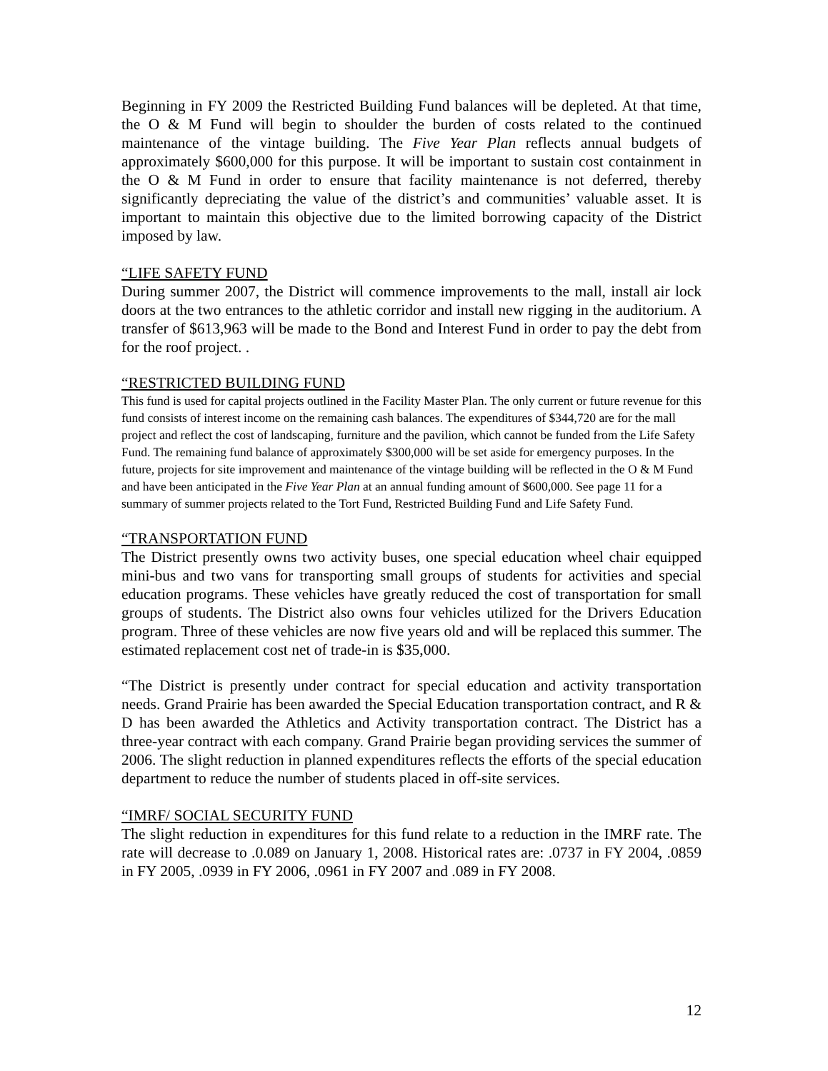Beginning in FY 2009 the Restricted Building Fund balances will be depleted. At that time, the O & M Fund will begin to shoulder the burden of costs related to the continued maintenance of the vintage building. The Five Year Plan reflects annual budgets of approximately $600,000 for this purpose. It will be important to sustain cost containment in the O & M Fund in order to ensure that facility maintenance is not deferred, thereby significantly depreciating the value of the district’s and communities’ valuable asset. It is important to maintain this objective due to the limited borrowing capacity of the District imposed by law.
“LIFE SAFETY FUND
During summer 2007, the District will commence improvements to the mall, install air lock doors at the two entrances to the athletic corridor and install new rigging in the auditorium. A transfer of $613,963 will be made to the Bond and Interest Fund in order to pay the debt from for the roof project. .
“RESTRICTED BUILDING FUND
This fund is used for capital projects outlined in the Facility Master Plan. The only current or future revenue for this fund consists of interest income on the remaining cash balances. The expenditures of $344,720 are for the mall project and reflect the cost of landscaping, furniture and the pavilion, which cannot be funded from the Life Safety Fund. The remaining fund balance of approximately $300,000 will be set aside for emergency purposes. In the future, projects for site improvement and maintenance of the vintage building will be reflected in the O & M Fund and have been anticipated in the Five Year Plan at an annual funding amount of $600,000. See page 11 for a summary of summer projects related to the Tort Fund, Restricted Building Fund and Life Safety Fund.
“TRANSPORTATION FUND
The District presently owns two activity buses, one special education wheel chair equipped mini-bus and two vans for transporting small groups of students for activities and special education programs. These vehicles have greatly reduced the cost of transportation for small groups of students. The District also owns four vehicles utilized for the Drivers Education program. Three of these vehicles are now five years old and will be replaced this summer. The estimated replacement cost net of trade-in is $35,000.
“The District is presently under contract for special education and activity transportation needs. Grand Prairie has been awarded the Special Education transportation contract, and R & D has been awarded the Athletics and Activity transportation contract. The District has a three-year contract with each company. Grand Prairie began providing services the summer of 2006. The slight reduction in planned expenditures reflects the efforts of the special education department to reduce the number of students placed in off-site services.
“IMRF/ SOCIAL SECURITY FUND
The slight reduction in expenditures for this fund relate to a reduction in the IMRF rate. The rate will decrease to .0.089 on January 1, 2008. Historical rates are: .0737 in FY 2004, .0859 in FY 2005, .0939 in FY 2006, .0961 in FY 2007 and .089 in FY 2008.
12